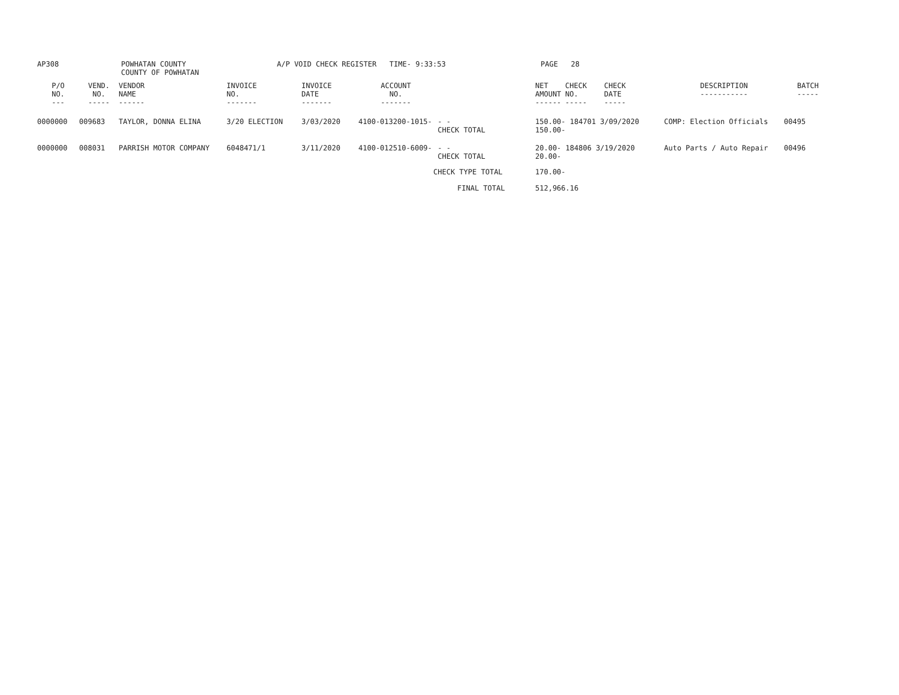AP308 POWHATAN COUNTY
COUNTY OF POWHATAN
A/P VOID CHECK REGISTER TIME- 9:33:53 PAGE 28
| P/O NO. --- | VEND. NO. ----- | VENDOR NAME ------ | INVOICE NO. ------- | INVOICE DATE ------- | ACCOUNT NO. ------- | | NET AMOUNT ------ | CHECK NO. ----- | CHECK DATE ----- | DESCRIPTION ----------- | BATCH ----- |
| --- | --- | --- | --- | --- | --- | --- | --- | --- | --- | --- | --- |
| 0000000 | 009683 | TAYLOR, DONNA ELINA | 3/20 ELECTION | 3/03/2020 | 4100-013200-1015- | - - CHECK TOTAL | 150.00- 184701 3/09/2020 150.00- | | | COMP: Election Officials | 00495 |
| 0000000 | 008031 | PARRISH MOTOR COMPANY | 6048471/1 | 3/11/2020 | 4100-012510-6009- | - - CHECK TOTAL | 20.00- 184806 3/19/2020 20.00- | | | Auto Parts / Auto Repair | 00496 |
| | | | | | | CHECK TYPE TOTAL | 170.00- | | | | |
| | | | | | | FINAL TOTAL | 512,966.16 | | | | |